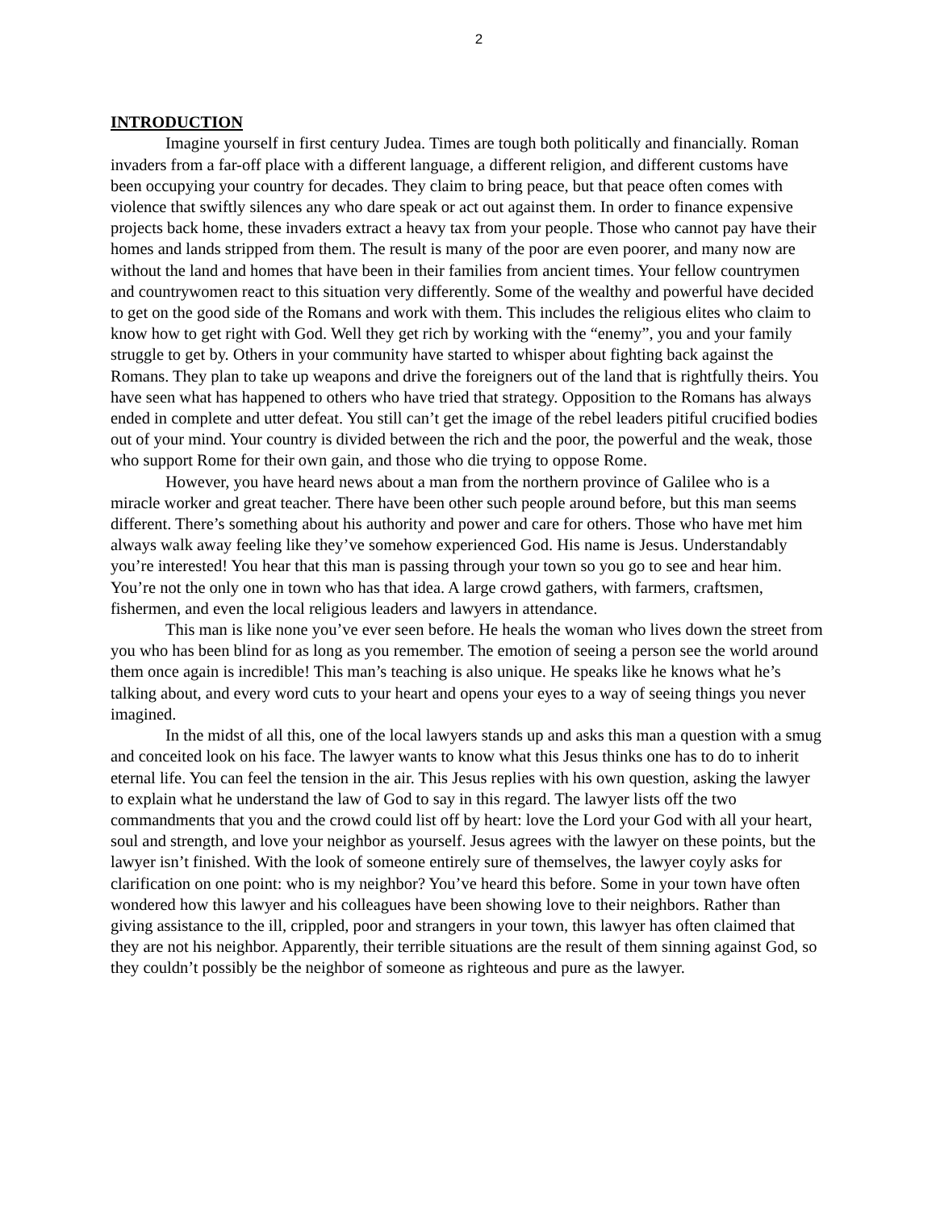2
INTRODUCTION
Imagine yourself in first century Judea. Times are tough both politically and financially. Roman invaders from a far-off place with a different language, a different religion, and different customs have been occupying your country for decades. They claim to bring peace, but that peace often comes with violence that swiftly silences any who dare speak or act out against them. In order to finance expensive projects back home, these invaders extract a heavy tax from your people. Those who cannot pay have their homes and lands stripped from them. The result is many of the poor are even poorer, and many now are without the land and homes that have been in their families from ancient times. Your fellow countrymen and countrywomen react to this situation very differently. Some of the wealthy and powerful have decided to get on the good side of the Romans and work with them. This includes the religious elites who claim to know how to get right with God. Well they get rich by working with the “enemy”, you and your family struggle to get by. Others in your community have started to whisper about fighting back against the Romans. They plan to take up weapons and drive the foreigners out of the land that is rightfully theirs. You have seen what has happened to others who have tried that strategy. Opposition to the Romans has always ended in complete and utter defeat. You still can’t get the image of the rebel leaders pitiful crucified bodies out of your mind. Your country is divided between the rich and the poor, the powerful and the weak, those who support Rome for their own gain, and those who die trying to oppose Rome.
However, you have heard news about a man from the northern province of Galilee who is a miracle worker and great teacher. There have been other such people around before, but this man seems different. There’s something about his authority and power and care for others. Those who have met him always walk away feeling like they’ve somehow experienced God. His name is Jesus. Understandably you’re interested! You hear that this man is passing through your town so you go to see and hear him. You’re not the only one in town who has that idea. A large crowd gathers, with farmers, craftsmen, fishermen, and even the local religious leaders and lawyers in attendance.
This man is like none you’ve ever seen before. He heals the woman who lives down the street from you who has been blind for as long as you remember. The emotion of seeing a person see the world around them once again is incredible! This man’s teaching is also unique. He speaks like he knows what he’s talking about, and every word cuts to your heart and opens your eyes to a way of seeing things you never imagined.
In the midst of all this, one of the local lawyers stands up and asks this man a question with a smug and conceited look on his face. The lawyer wants to know what this Jesus thinks one has to do to inherit eternal life. You can feel the tension in the air. This Jesus replies with his own question, asking the lawyer to explain what he understand the law of God to say in this regard. The lawyer lists off the two commandments that you and the crowd could list off by heart: love the Lord your God with all your heart, soul and strength, and love your neighbor as yourself. Jesus agrees with the lawyer on these points, but the lawyer isn’t finished. With the look of someone entirely sure of themselves, the lawyer coyly asks for clarification on one point: who is my neighbor? You’ve heard this before. Some in your town have often wondered how this lawyer and his colleagues have been showing love to their neighbors. Rather than giving assistance to the ill, crippled, poor and strangers in your town, this lawyer has often claimed that they are not his neighbor. Apparently, their terrible situations are the result of them sinning against God, so they couldn’t possibly be the neighbor of someone as righteous and pure as the lawyer.